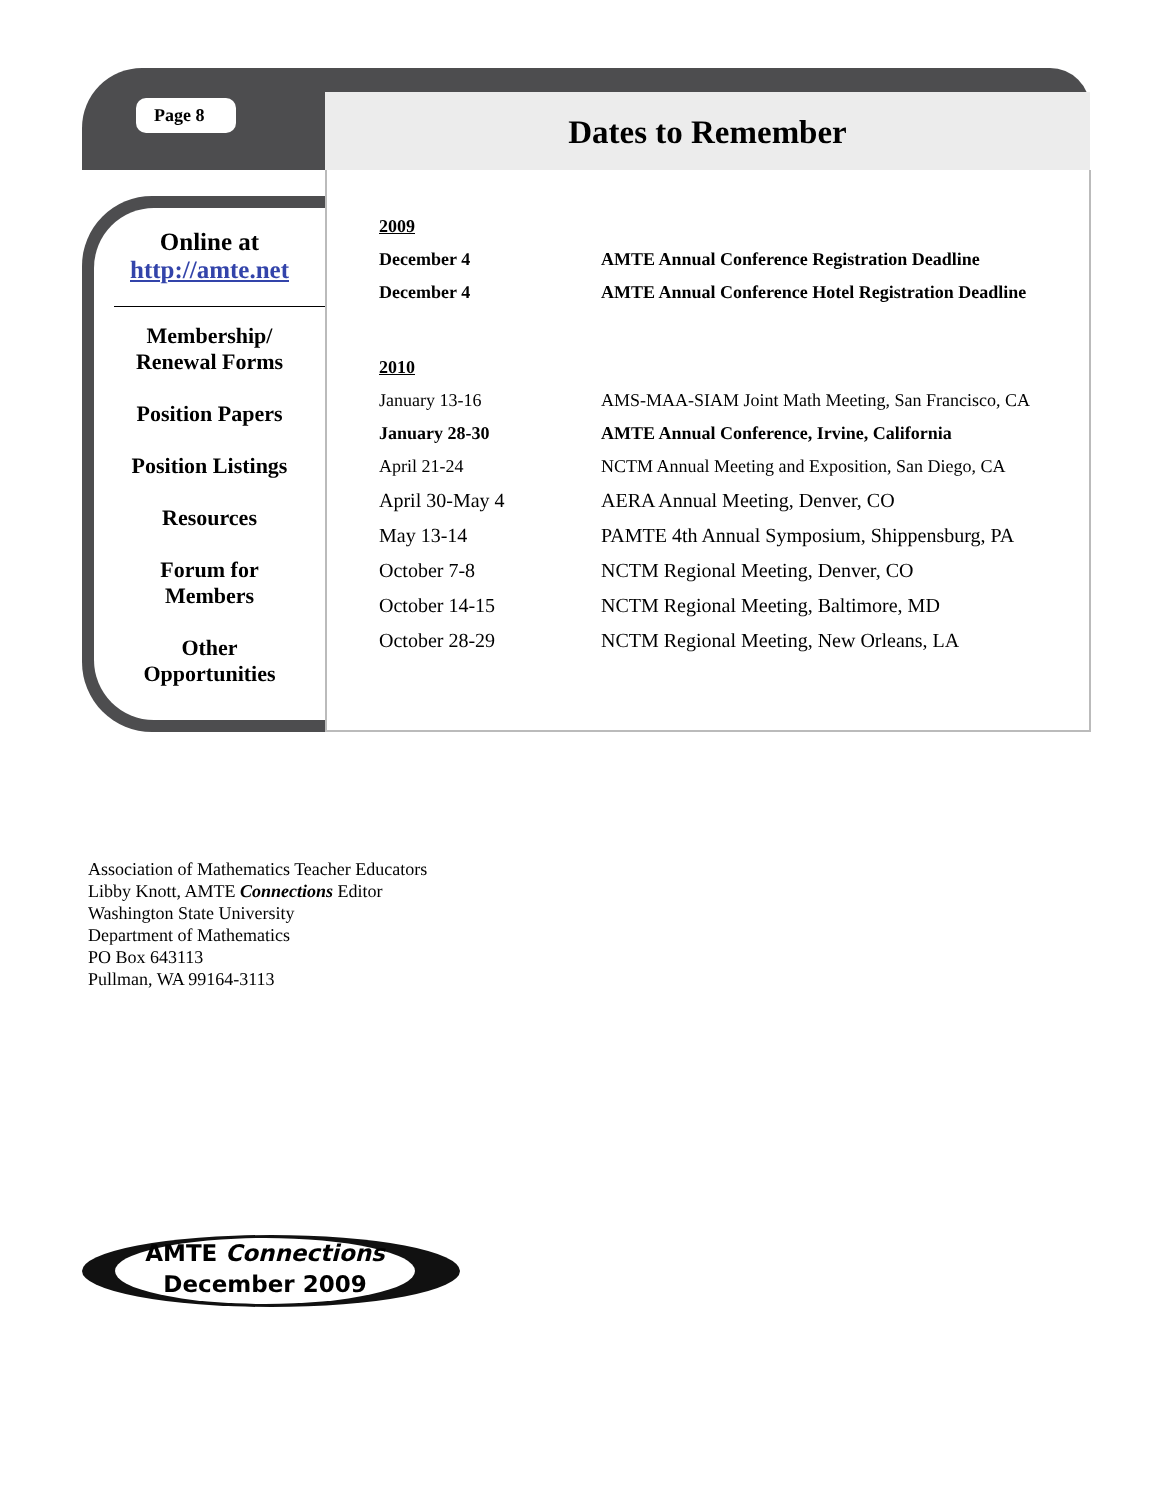Page 8 Dates to Remember
Online at
http://amte.net
Membership/
Renewal Forms
Position Papers
Position Listings
Resources
Forum for
Members
Other
Opportunities
| 2009 | |
| December 4 | AMTE Annual Conference Registration Deadline |
| December 4 | AMTE Annual Conference Hotel Registration Deadline |
| 2010 | |
| January 13-16 | AMS-MAA-SIAM Joint Math Meeting, San Francisco, CA |
| January 28-30 | AMTE Annual Conference, Irvine, California |
| April 21-24 | NCTM Annual Meeting and Exposition, San Diego, CA |
| April 30-May 4 | AERA Annual Meeting, Denver, CO |
| May 13-14 | PAMTE 4th Annual Symposium, Shippensburg, PA |
| October 7-8 | NCTM Regional Meeting, Denver, CO |
| October 14-15 | NCTM Regional Meeting, Baltimore, MD |
| October 28-29 | NCTM Regional Meeting, New Orleans, LA |
Association of Mathematics Teacher Educators
Libby Knott, AMTE Connections Editor
Washington State University
Department of Mathematics
PO Box 643113
Pullman, WA 99164-3113
AMTE Connections
December 2009